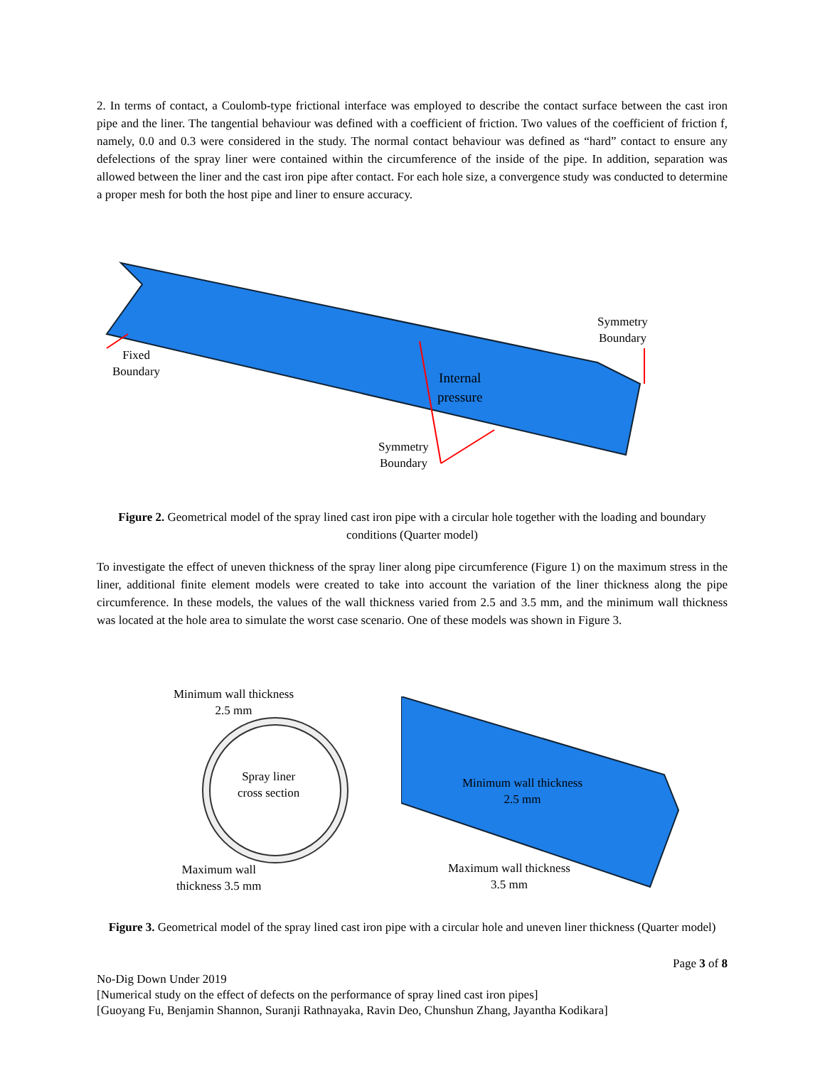2. In terms of contact, a Coulomb-type frictional interface was employed to describe the contact surface between the cast iron pipe and the liner. The tangential behaviour was defined with a coefficient of friction. Two values of the coefficient of friction f, namely, 0.0 and 0.3 were considered in the study. The normal contact behaviour was defined as “hard” contact to ensure any defelections of the spray liner were contained within the circumference of the inside of the pipe. In addition, separation was allowed between the liner and the cast iron pipe after contact. For each hole size, a convergence study was conducted to determine a proper mesh for both the host pipe and liner to ensure accuracy.
Symmetry
Boundary
Fixed
Boundary
Internal
pressure
Symmetry
Boundary
Figure 2. Geometrical model of the spray lined cast iron pipe with a circular hole together with the loading and boundary conditions (Quarter model)
To investigate the effect of uneven thickness of the spray liner along pipe circumference (Figure 1) on the maximum stress in the liner, additional finite element models were created to take into account the variation of the liner thickness along the pipe circumference. In these models, the values of the wall thickness varied from 2.5 and 3.5 mm, and the minimum wall thickness was located at the hole area to simulate the worst case scenario. One of these models was shown in Figure 3.
Minimum wall thickness
2.5 mm
Spray liner
cross section
Maximum wall
thickness 3.5 mm
Minimum wall thickness
2.5 mm
Maximum wall thickness
3.5 mm
Figure 3. Geometrical model of the spray lined cast iron pipe with a circular hole and uneven liner thickness (Quarter model)
Page 3 of 8
No-Dig Down Under 2019
[Numerical study on the effect of defects on the performance of spray lined cast iron pipes]
[Guoyang Fu, Benjamin Shannon, Suranji Rathnayaka, Ravin Deo, Chunshun Zhang, Jayantha Kodikara]